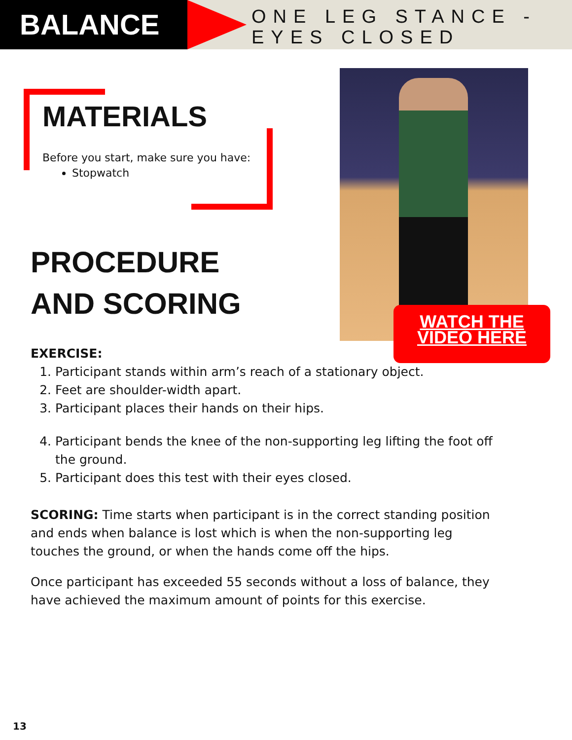BALANCE
ONE LEG STANCE -
EYES CLOSED
MATERIALS
Before you start, make sure you have:
Stopwatch
WATCH THE
VIDEO HERE
PROCEDURE
AND SCORING
EXERCISE:
1. Participant stands within arm’s reach of a stationary object.
2. Feet are shoulder-width apart.
3. Participant places their hands on their hips.
4. Participant bends the knee of the non-supporting leg lifting the foot off the ground.
5. Participant does this test with their eyes closed.
SCORING: Time starts when participant is in the correct standing position and ends when balance is lost which is when the non-supporting leg touches the ground, or when the hands come off the hips.
Once participant has exceeded 55 seconds without a loss of balance, they have achieved the maximum amount of points for this exercise.
13